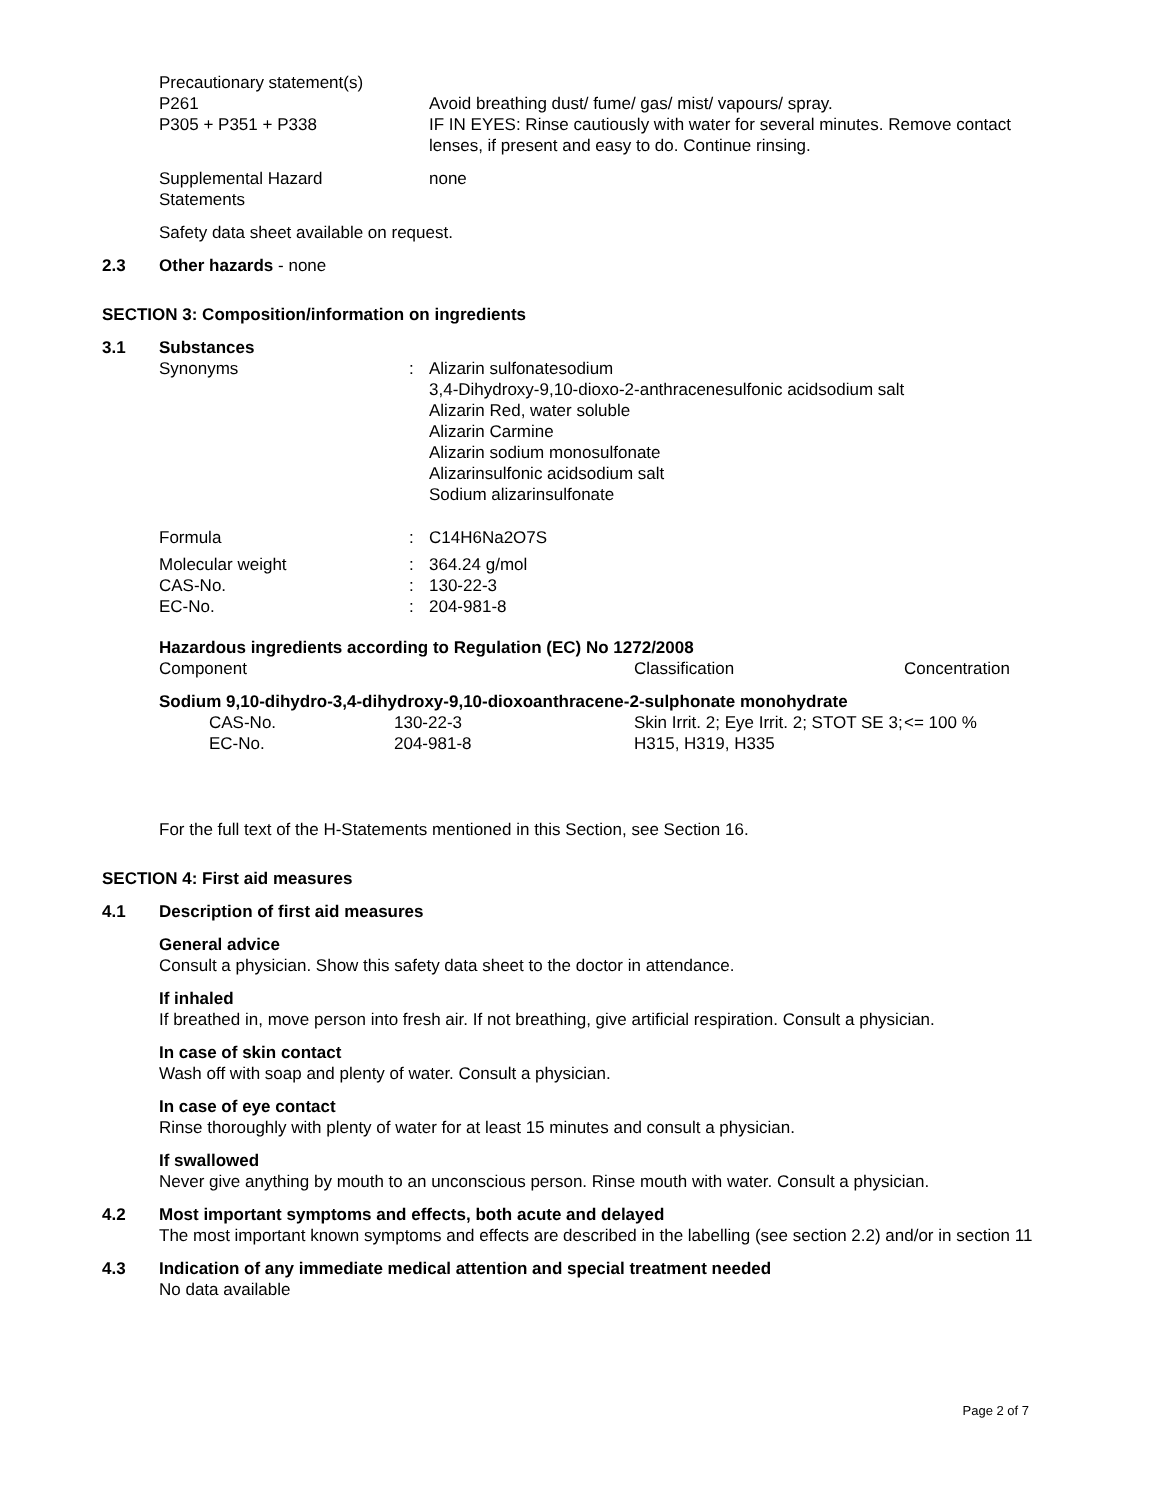Precautionary statement(s)
P261 Avoid breathing dust/ fume/ gas/ mist/ vapours/ spray.
P305 + P351 + P338 IF IN EYES: Rinse cautiously with water for several minutes. Remove contact lenses, if present and easy to do. Continue rinsing.
Supplemental Hazard
Statements
none
Safety data sheet available on request.
2.3 Other hazards - none
SECTION 3: Composition/information on ingredients
3.1 Substances
Synonyms : Alizarin sulfonatesodium
3,4-Dihydroxy-9,10-dioxo-2-anthracenesulfonic acidsodium salt
Alizarin Red, water soluble
Alizarin Carmine
Alizarin sodium monosulfonate
Alizarinsulfonic acidsodium salt
Sodium alizarinsulfonate
Formula : C14H6Na2O7S
Molecular weight : 364.24 g/mol
CAS-No. : 130-22-3
EC-No. : 204-981-8
Hazardous ingredients according to Regulation (EC) No 1272/2008
| Component | Classification | Concentration |
| Sodium 9,10-dihydro-3,4-dihydroxy-9,10-dioxoanthracene-2-sulphonate monohydrate | | |
| CAS-No. 130-22-3 | Skin Irrit. 2; Eye Irrit. 2; STOT SE 3; H315, H319, H335 | <= 100 % |
| EC-No. 204-981-8 | | |
For the full text of the H-Statements mentioned in this Section, see Section 16.
SECTION 4: First aid measures
4.1 Description of first aid measures
General advice
Consult a physician. Show this safety data sheet to the doctor in attendance.
If inhaled
If breathed in, move person into fresh air. If not breathing, give artificial respiration. Consult a physician.
In case of skin contact
Wash off with soap and plenty of water. Consult a physician.
In case of eye contact
Rinse thoroughly with plenty of water for at least 15 minutes and consult a physician.
If swallowed
Never give anything by mouth to an unconscious person. Rinse mouth with water. Consult a physician.
4.2 Most important symptoms and effects, both acute and delayed
The most important known symptoms and effects are described in the labelling (see section 2.2) and/or in section 11
4.3 Indication of any immediate medical attention and special treatment needed
No data available
Page 2 of 7